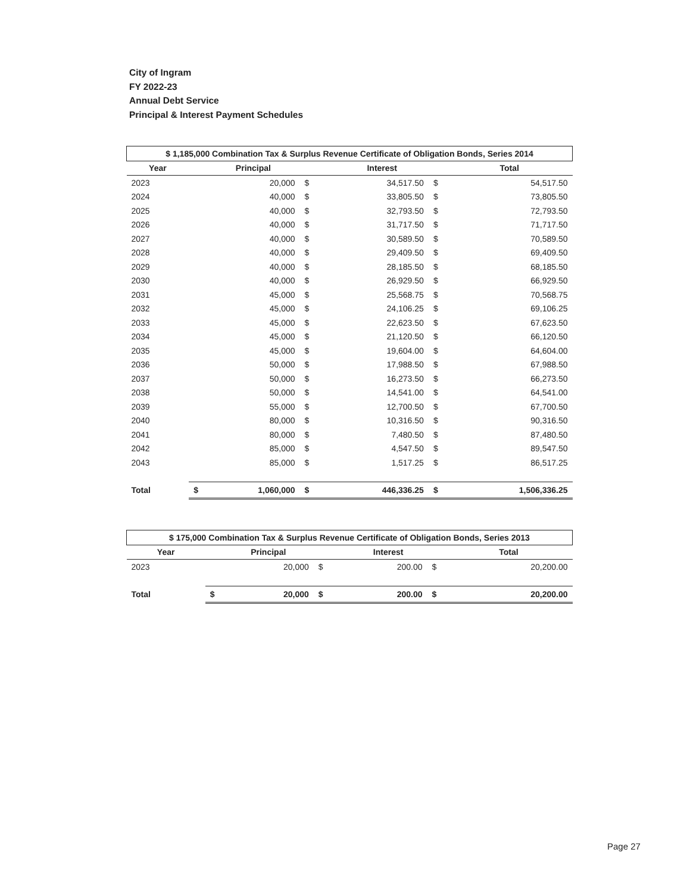City of Ingram
FY 2022-23
Annual Debt Service
Principal & Interest Payment Schedules
| $ 1,185,000 Combination Tax & Surplus Revenue Certificate of Obligation Bonds, Series 2014 | | | | | |
| Year | Principal | | Interest | | Total |
| 2023 | 20,000 | $ | 34,517.50 | $ | 54,517.50 |
| 2024 | 40,000 | $ | 33,805.50 | $ | 73,805.50 |
| 2025 | 40,000 | $ | 32,793.50 | $ | 72,793.50 |
| 2026 | 40,000 | $ | 31,717.50 | $ | 71,717.50 |
| 2027 | 40,000 | $ | 30,589.50 | $ | 70,589.50 |
| 2028 | 40,000 | $ | 29,409.50 | $ | 69,409.50 |
| 2029 | 40,000 | $ | 28,185.50 | $ | 68,185.50 |
| 2030 | 40,000 | $ | 26,929.50 | $ | 66,929.50 |
| 2031 | 45,000 | $ | 25,568.75 | $ | 70,568.75 |
| 2032 | 45,000 | $ | 24,106.25 | $ | 69,106.25 |
| 2033 | 45,000 | $ | 22,623.50 | $ | 67,623.50 |
| 2034 | 45,000 | $ | 21,120.50 | $ | 66,120.50 |
| 2035 | 45,000 | $ | 19,604.00 | $ | 64,604.00 |
| 2036 | 50,000 | $ | 17,988.50 | $ | 67,988.50 |
| 2037 | 50,000 | $ | 16,273.50 | $ | 66,273.50 |
| 2038 | 50,000 | $ | 14,541.00 | $ | 64,541.00 |
| 2039 | 55,000 | $ | 12,700.50 | $ | 67,700.50 |
| 2040 | 80,000 | $ | 10,316.50 | $ | 90,316.50 |
| 2041 | 80,000 | $ | 7,480.50 | $ | 87,480.50 |
| 2042 | 85,000 | $ | 4,547.50 | $ | 89,547.50 |
| 2043 | 85,000 | $ | 1,517.25 | $ | 86,517.25 |
| Total | $ 1,060,000 | $ | 446,336.25 | $ | 1,506,336.25 |
| $ 175,000 Combination Tax & Surplus Revenue Certificate of Obligation Bonds, Series 2013 | | | | | |
| Year | Principal | | Interest | | Total |
| 2023 | 20,000 | $ | 200.00 | $ | 20,200.00 |
| Total | $ 20,000 | $ | 200.00 | $ | 20,200.00 |
Page 27